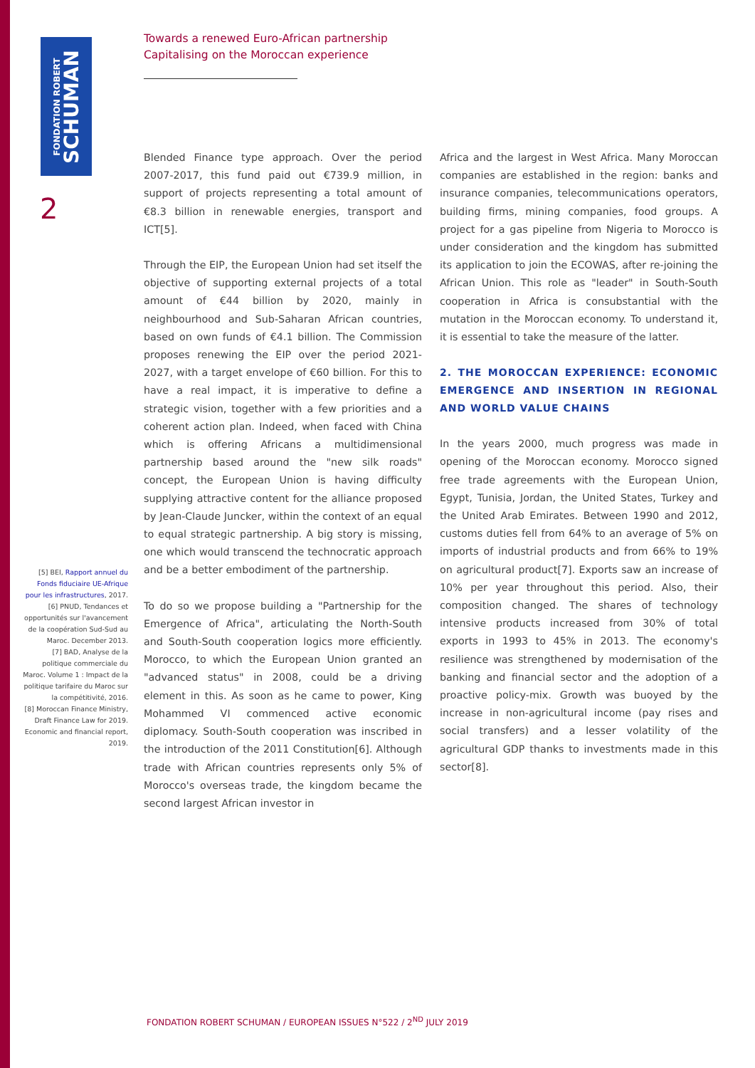FONDATION ROBERT
SCHUMAN
2
Towards a renewed Euro-African partnership
Capitalising on the Moroccan experience
[5] BEI, Rapport annuel du Fonds fiduciaire UE-Afrique pour les infrastructures, 2017.
[6] PNUD, Tendances et opportunités sur l'avancement de la coopération Sud-Sud au Maroc. December 2013.
[7] BAD, Analyse de la politique commerciale du Maroc. Volume 1 : Impact de la politique tarifaire du Maroc sur la compétitivité, 2016.
[8] Moroccan Finance Ministry, Draft Finance Law for 2019. Economic and financial report, 2019.
Blended Finance type approach. Over the period 2007-2017, this fund paid out €739.9 million, in support of projects representing a total amount of €8.3 billion in renewable energies, transport and ICT[5].
Through the EIP, the European Union had set itself the objective of supporting external projects of a total amount of €44 billion by 2020, mainly in neighbourhood and Sub-Saharan African countries, based on own funds of €4.1 billion. The Commission proposes renewing the EIP over the period 2021-2027, with a target envelope of €60 billion. For this to have a real impact, it is imperative to define a strategic vision, together with a few priorities and a coherent action plan. Indeed, when faced with China which is offering Africans a multidimensional partnership based around the "new silk roads" concept, the European Union is having difficulty supplying attractive content for the alliance proposed by Jean-Claude Juncker, within the context of an equal to equal strategic partnership. A big story is missing, one which would transcend the technocratic approach and be a better embodiment of the partnership.
To do so we propose building a "Partnership for the Emergence of Africa", articulating the North-South and South-South cooperation logics more efficiently. Morocco, to which the European Union granted an "advanced status" in 2008, could be a driving element in this. As soon as he came to power, King Mohammed VI commenced active economic diplomacy. South-South cooperation was inscribed in the introduction of the 2011 Constitution[6]. Although trade with African countries represents only 5% of Morocco's overseas trade, the kingdom became the second largest African investor in
Africa and the largest in West Africa. Many Moroccan companies are established in the region: banks and insurance companies, telecommunications operators, building firms, mining companies, food groups. A project for a gas pipeline from Nigeria to Morocco is under consideration and the kingdom has submitted its application to join the ECOWAS, after re-joining the African Union. This role as "leader" in South-South cooperation in Africa is consubstantial with the mutation in the Moroccan economy. To understand it, it is essential to take the measure of the latter.
2. THE MOROCCAN EXPERIENCE: ECONOMIC EMERGENCE AND INSERTION IN REGIONAL AND WORLD VALUE CHAINS
In the years 2000, much progress was made in opening of the Moroccan economy. Morocco signed free trade agreements with the European Union, Egypt, Tunisia, Jordan, the United States, Turkey and the United Arab Emirates. Between 1990 and 2012, customs duties fell from 64% to an average of 5% on imports of industrial products and from 66% to 19% on agricultural product[7]. Exports saw an increase of 10% per year throughout this period. Also, their composition changed. The shares of technology intensive products increased from 30% of total exports in 1993 to 45% in 2013. The economy's resilience was strengthened by modernisation of the banking and financial sector and the adoption of a proactive policy-mix. Growth was buoyed by the increase in non-agricultural income (pay rises and social transfers) and a lesser volatility of the agricultural GDP thanks to investments made in this sector[8].
FONDATION ROBERT SCHUMAN / EUROPEAN ISSUES N°522 / 2<sup>ND</sup> JULY 2019